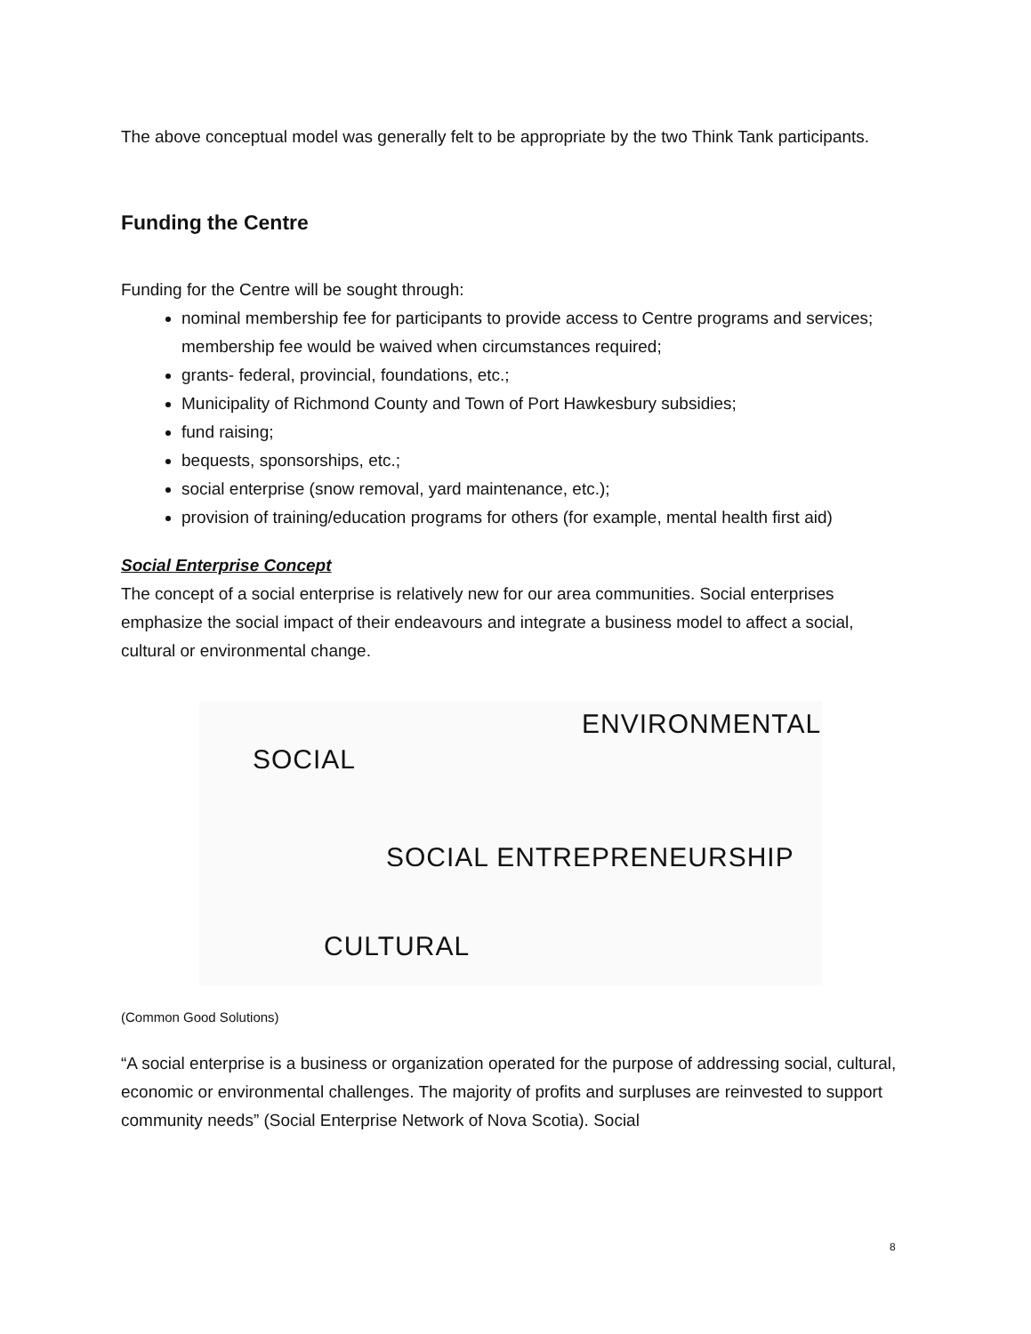The above conceptual model was generally felt to be appropriate by the two Think Tank participants.
Funding the Centre
Funding for the Centre will be sought through:
nominal membership fee for participants to provide access to Centre programs and services; membership fee would be waived when circumstances required;
grants- federal, provincial, foundations, etc.;
Municipality of Richmond County and Town of Port Hawkesbury subsidies;
fund raising;
bequests, sponsorships, etc.;
social enterprise (snow removal, yard maintenance, etc.);
provision of training/education programs for others (for example, mental health first aid)
Social Enterprise Concept
The concept of a social enterprise is relatively new for our area communities. Social enterprises emphasize the social impact of their endeavours and integrate a business model to affect a social, cultural or environmental change.
SOCIAL
ENVIRONMENTAL
SOCIAL ENTREPRENEURSHIP
CULTURAL
(Common Good Solutions)
“A social enterprise is a business or organization operated for the purpose of addressing social, cultural, economic or environmental challenges. The majority of profits and surpluses are reinvested to support community needs” (Social Enterprise Network of Nova Scotia). Social
8